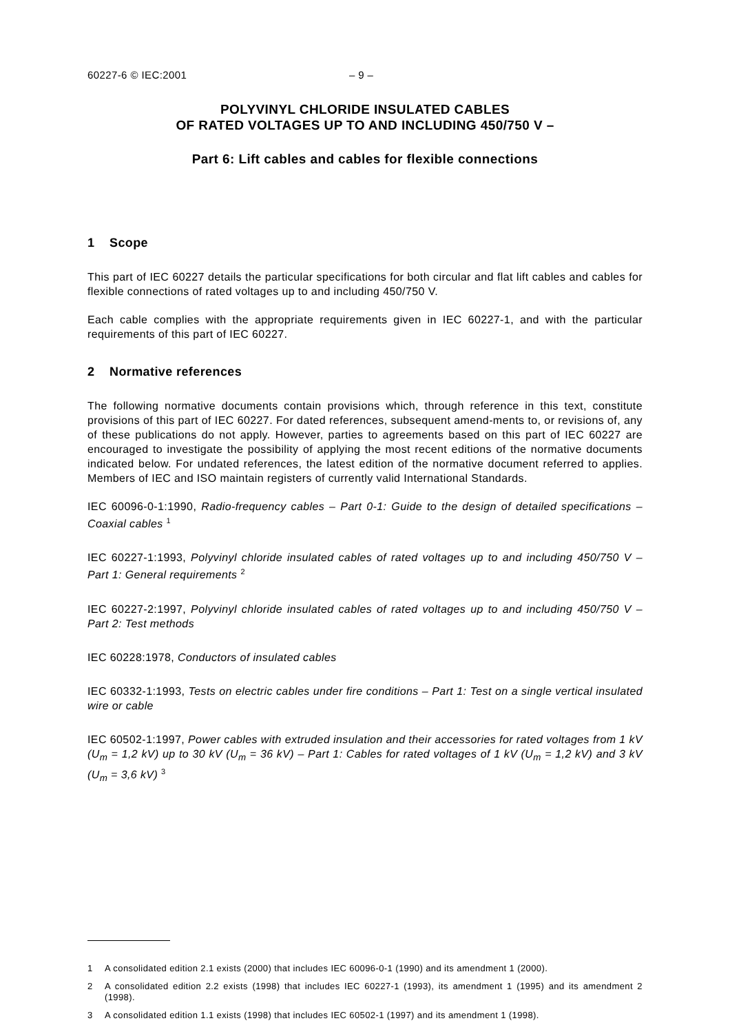60227-6 © IEC:2001 – 9 –
POLYVINYL CHLORIDE INSULATED CABLES
OF RATED VOLTAGES UP TO AND INCLUDING 450/750 V –
Part 6: Lift cables and cables for flexible connections
1 Scope
This part of IEC 60227 details the particular specifications for both circular and flat lift cables and cables for flexible connections of rated voltages up to and including 450/750 V.
Each cable complies with the appropriate requirements given in IEC 60227-1, and with the particular requirements of this part of IEC 60227.
2 Normative references
The following normative documents contain provisions which, through reference in this text, constitute provisions of this part of IEC 60227. For dated references, subsequent amend-ments to, or revisions of, any of these publications do not apply. However, parties to agreements based on this part of IEC 60227 are encouraged to investigate the possibility of applying the most recent editions of the normative documents indicated below. For undated references, the latest edition of the normative document referred to applies. Members of IEC and ISO maintain registers of currently valid International Standards.
IEC 60096-0-1:1990, Radio-frequency cables – Part 0-1: Guide to the design of detailed specifications – Coaxial cables <sup>1</sup>
IEC 60227-1:1993, Polyvinyl chloride insulated cables of rated voltages up to and including 450/750 V – Part 1: General requirements <sup>2</sup>
IEC 60227-2:1997, Polyvinyl chloride insulated cables of rated voltages up to and including 450/750 V – Part 2: Test methods
IEC 60228:1978, Conductors of insulated cables
IEC 60332-1:1993, Tests on electric cables under fire conditions – Part 1: Test on a single vertical insulated wire or cable
IEC 60502-1:1997, Power cables with extruded insulation and their accessories for rated voltages from 1 kV (U<sub>m</sub> = 1,2 kV) up to 30 kV (U<sub>m</sub> = 36 kV) – Part 1: Cables for rated voltages of 1 kV (U<sub>m</sub> = 1,2 kV) and 3 kV (U<sub>m</sub> = 3,6 kV) <sup>3</sup>
1 A consolidated edition 2.1 exists (2000) that includes IEC 60096-0-1 (1990) and its amendment 1 (2000).
2 A consolidated edition 2.2 exists (1998) that includes IEC 60227-1 (1993), its amendment 1 (1995) and its amendment 2 (1998).
3 A consolidated edition 1.1 exists (1998) that includes IEC 60502-1 (1997) and its amendment 1 (1998).